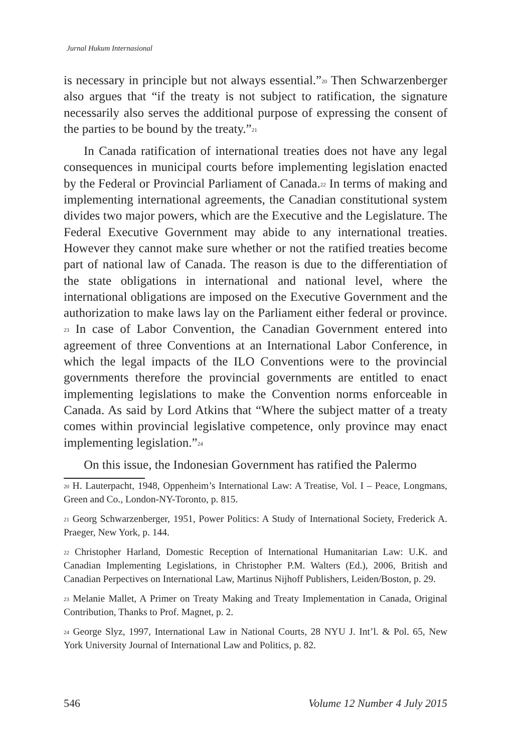Jurnal Hukum Internasional
is necessary in principle but not always essential.”<sup>20</sup> Then Schwarzen­berger also argues that “if the treaty is not subject to ratification, the signature necessarily also serves the additional purpose of expressing the consent of the parties to be bound by the treaty.”<sup>21</sup>
In Canada ratification of international treaties does not have any legal consequences in municipal courts before implementing legislation enacted by the Federal or Provincial Parliament of Canada.<sup>22</sup> In terms of making and implementing international agreements, the Canadian constitutional system divides two major powers, which are the Execu­tive and the Legislature. The Federal Executive Government may abide to any international treaties. However they cannot make sure whether or not the ratified treaties become part of national law of Canada. The reason is due to the differentiation of the state obligations in interna­tional and national level, where the international obligations are im­posed on the Executive Government and the authorization to make laws lay on the Parliament either federal or province. <sup>23</sup> In case of Labor Convention, the Canadian Government entered into agreement of three Conventions at an International Labor Conference, in which the legal impacts of the ILO Conventions were to the provincial governments therefore the provincial governments are entitled to enact implementing legislations to make the Convention norms enforceable in Canada. As said by Lord Atkins that “Where the subject matter of a treaty comes within provincial legislative competence, only province may enact im­plementing legislation.”<sup>24</sup>
On this issue, the Indonesian Government has ratified the Palermo
<sup>20</sup> H. Lauterpacht, 1948, Oppenheim’s International Law: A Treatise, Vol. I – Peace, Longmans, Green and Co., London-NY-Toronto, p. 815.
<sup>21</sup> Georg Schwarzenberger, 1951, Power Politics: A Study of International Society, Frederick A. Praeger, New York, p. 144.
<sup>22</sup> Christopher Harland, Domestic Reception of International Humanitarian Law: U.K. and Canadian Implementing Legislations, in Christopher P.M. Walters (Ed.), 2006, British and Canadian Perpectives on International Law, Martinus Nijhoff Publishers, Leiden/Boston, p. 29.
<sup>23</sup> Melanie Mallet, A Primer on Treaty Making and Treaty Implementation in Canada, Original Contribution, Thanks to Prof. Magnet, p. 2.
<sup>24</sup> George Slyz, 1997, International Law in National Courts, 28 NYU J. Int’l. & Pol. 65, New York University Journal of International Law and Politics, p. 82.
546 Volume 12 Number 4 July 2015